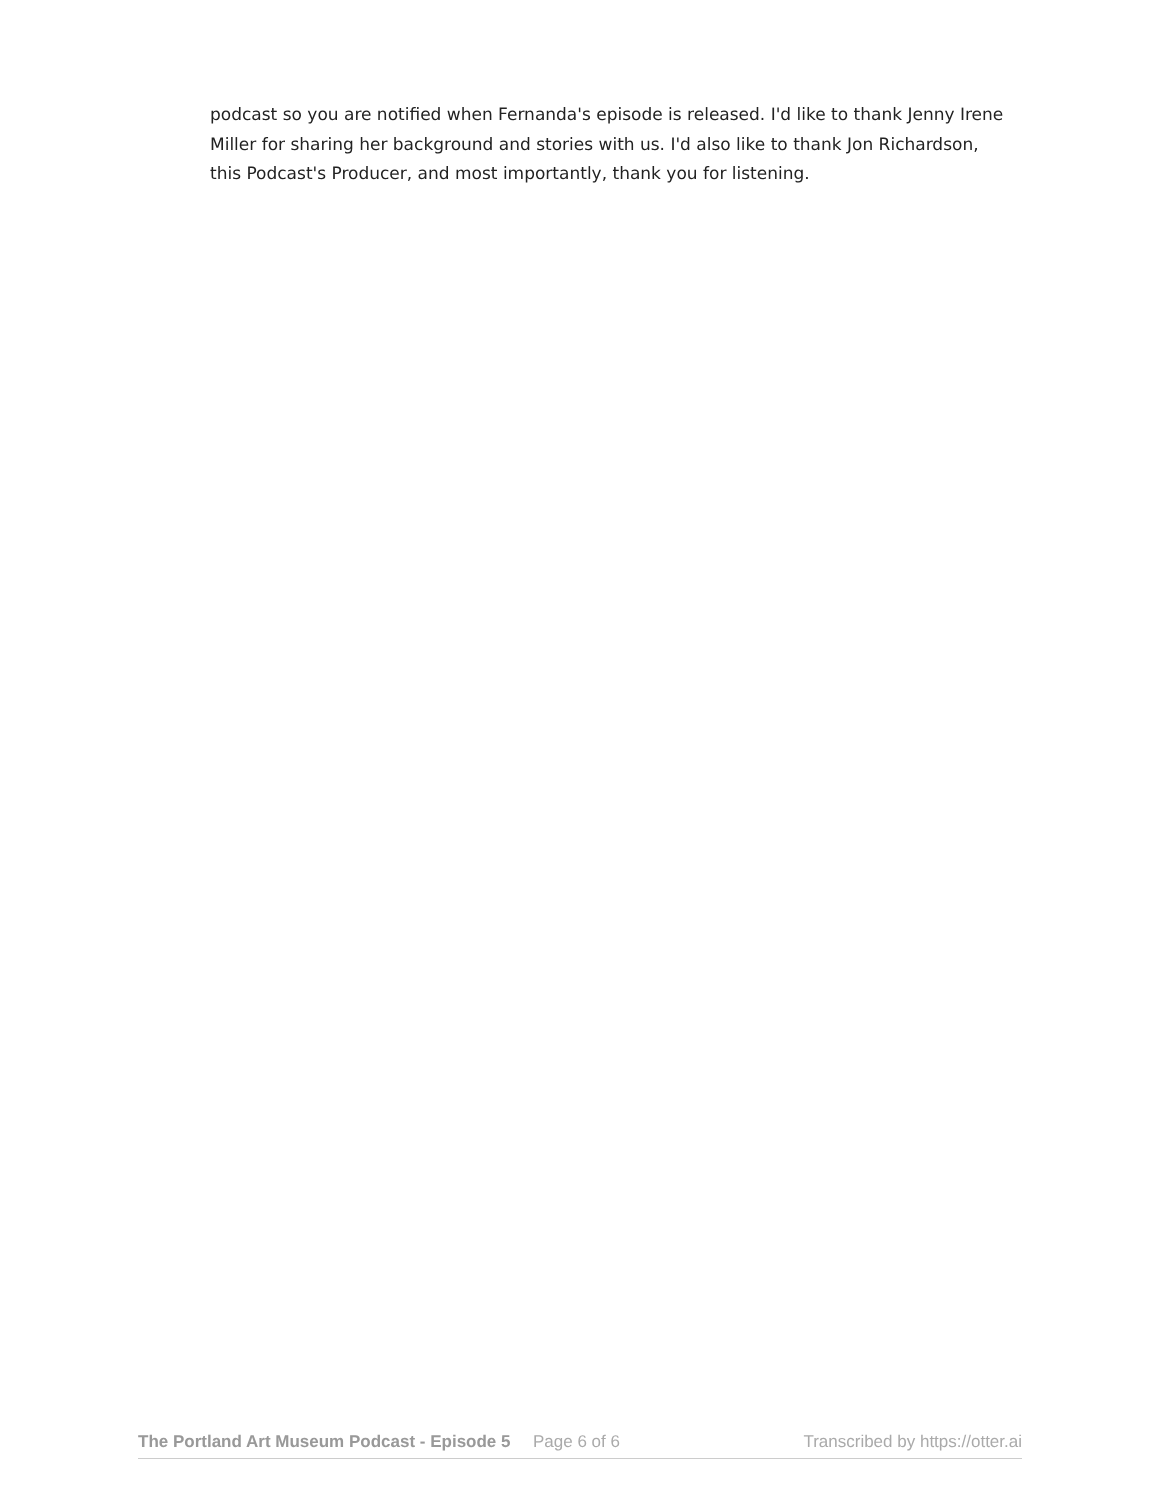podcast so you are notified when Fernanda's episode is released. I'd like to thank Jenny Irene Miller for sharing her background and stories with us. I'd also like to thank Jon Richardson, this Podcast's Producer, and most importantly, thank you for listening.
The Portland Art Museum Podcast - Episode 5 Page 6 of 6 Transcribed by https://otter.ai